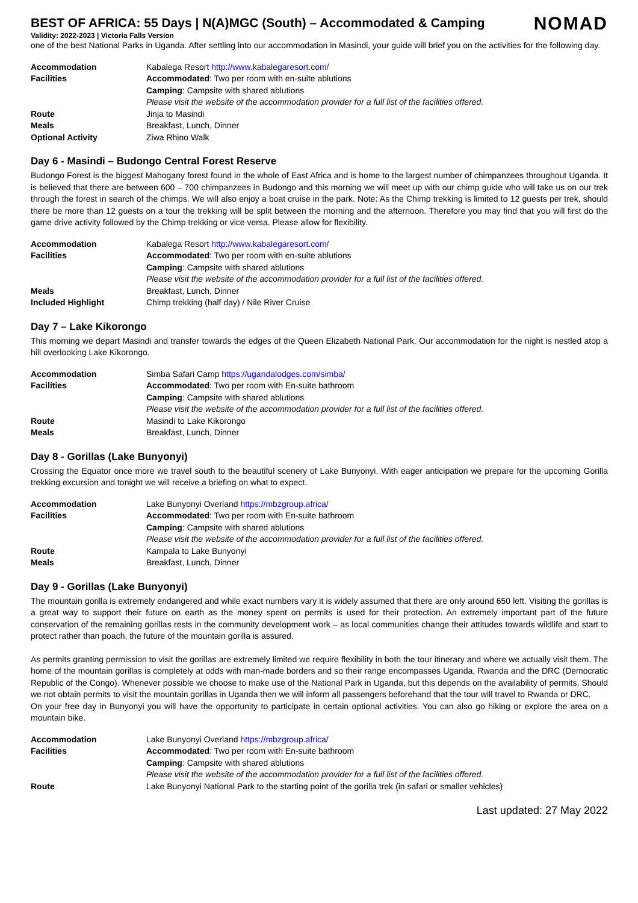NOMAD
BEST OF AFRICA: 55 Days | N(A)MGC (South) – Accommodated & Camping
Validity: 2022-2023 | Victoria Falls Version
one of the best National Parks in Uganda. After settling into our accommodation in Masindi, your guide will brief you on the activities for the following day.
| Accommodation | Kabalega Resort http://www.kabalegaresort.com/ |
| Facilities | Accommodated : Two per room with en-suite ablutions |
| | Camping : Campsite with shared ablutions |
| | Please visit the website of the accommodation provider for a full list of the facilities offered. |
| Route | Jinja to Masindi |
| Meals | Breakfast, Lunch, Dinner |
| Optional Activity | Ziwa Rhino Walk |
Day 6 - Masindi – Budongo Central Forest Reserve
Budongo Forest is the biggest Mahogany forest found in the whole of East Africa and is home to the largest number of chimpanzees throughout Uganda. It is believed that there are between 600 – 700 chimpanzees in Budongo and this morning we will meet up with our chimp guide who will take us on our trek through the forest in search of the chimps. We will also enjoy a boat cruise in the park. Note: As the Chimp trekking is limited to 12 guests per trek, should there be more than 12 guests on a tour the trekking will be split between the morning and the afternoon. Therefore you may find that you will first do the game drive activity followed by the Chimp trekking or vice versa. Please allow for flexibility.
| Accommodation | Kabalega Resort http://www.kabalegaresort.com/ |
| Facilities | Accommodated : Two per room with en-suite ablutions |
| | Camping : Campsite with shared ablutions |
| | Please visit the website of the accommodation provider for a full list of the facilities offered. |
| Meals | Breakfast, Lunch, Dinner |
| Included Highlight | Chimp trekking (half day) / Nile River Cruise |
Day 7 – Lake Kikorongo
This morning we depart Masindi and transfer towards the edges of the Queen Elizabeth National Park. Our accommodation for the night is nestled atop a hill overlooking Lake Kikorongo.
| Accommodation | Simba Safari Camp https://ugandalodges.com/simba/ |
| Facilities | Accommodated : Two per room with En-suite bathroom |
| | Camping : Campsite with shared ablutions |
| | Please visit the website of the accommodation provider for a full list of the facilities offered. |
| Route | Masindi to Lake Kikorongo |
| Meals | Breakfast, Lunch, Dinner |
Day 8 - Gorillas (Lake Bunyonyi)
Crossing the Equator once more we travel south to the beautiful scenery of Lake Bunyonyi. With eager anticipation we prepare for the upcoming Gorilla trekking excursion and tonight we will receive a briefing on what to expect.
| Accommodation | Lake Bunyonyi Overland https://mbzgroup.africa/ |
| Facilities | Accommodated : Two per room with En-suite bathroom |
| | Camping : Campsite with shared ablutions |
| | Please visit the website of the accommodation provider for a full list of the facilities offered. |
| Route | Kampala to Lake Bunyonyi |
| Meals | Breakfast, Lunch, Dinner |
Day 9 - Gorillas (Lake Bunyonyi)
The mountain gorilla is extremely endangered and while exact numbers vary it is widely assumed that there are only around 650 left. Visiting the gorillas is a great way to support their future on earth as the money spent on permits is used for their protection. An extremely important part of the future conservation of the remaining gorillas rests in the community development work – as local communities change their attitudes towards wildlife and start to protect rather than poach, the future of the mountain gorilla is assured.
As permits granting permission to visit the gorillas are extremely limited we require flexibility in both the tour itinerary and where we actually visit them. The home of the mountain gorillas is completely at odds with man-made borders and so their range encompasses Uganda, Rwanda and the DRC (Democratic Republic of the Congo). Whenever possible we choose to make use of the National Park in Uganda, but this depends on the availability of permits. Should we not obtain permits to visit the mountain gorillas in Uganda then we will inform all passengers beforehand that the tour will travel to Rwanda or DRC.
On your free day in Bunyonyi you will have the opportunity to participate in certain optional activities. You can also go hiking or explore the area on a mountain bike.
| Accommodation | Lake Bunyonyi Overland https://mbzgroup.africa/ |
| Facilities | Accommodated : Two per room with En-suite bathroom |
| | Camping : Campsite with shared ablutions |
| | Please visit the website of the accommodation provider for a full list of the facilities offered. |
| Route | Lake Bunyonyi National Park to the starting point of the gorilla trek (in safari or smaller vehicles) |
Last updated: 27 May 2022